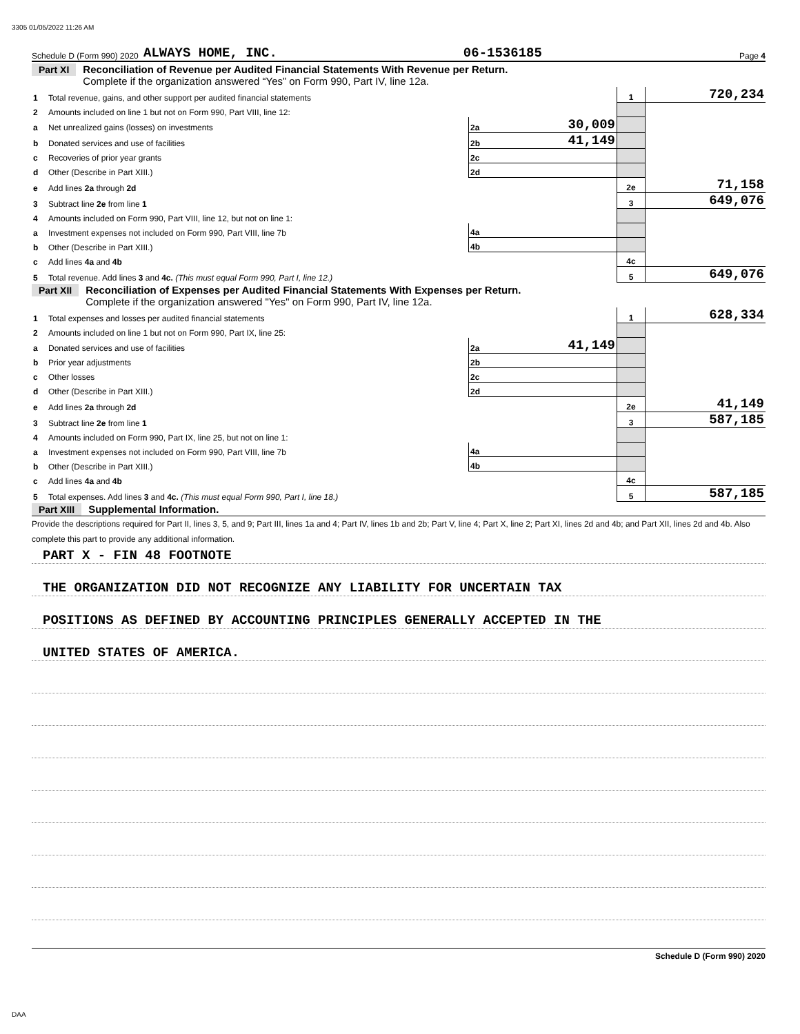3305 01/05/2022 11:26 AM
Schedule D (Form 990) 2020 ALWAYS HOME, INC. 06-1536185 Page 4
Part XI Reconciliation of Revenue per Audited Financial Statements With Revenue per Return.
Complete if the organization answered “Yes” on Form 990, Part IV, line 12a.
| 1 | Total revenue, gains, and other support per audited financial statements | | | 1 | 720,234 |
| 2 | Amounts included on line 1 but not on Form 990, Part VIII, line 12: | | | | |
| a | Net unrealized gains (losses) on investments | 2a | 30,009 | | |
| b | Donated services and use of facilities | 2b | 41,149 | | |
| c | Recoveries of prior year grants | 2c | | | |
| d | Other (Describe in Part XIII.) | 2d | | | |
| e | Add lines 2a through 2d | | | 2e | 71,158 |
| 3 | Subtract line 2e from line 1 | | | 3 | 649,076 |
| 4 | Amounts included on Form 990, Part VIII, line 12, but not on line 1: | | | | |
| a | Investment expenses not included on Form 990, Part VIII, line 7b | 4a | | | |
| b | Other (Describe in Part XIII.) | 4b | | | |
| c | Add lines 4a and 4b | | | 4c | |
| 5 | Total revenue. Add lines 3 and 4c. (This must equal Form 990, Part I, line 12.) | | | 5 | 649,076 |
Part XII Reconciliation of Expenses per Audited Financial Statements With Expenses per Return.
Complete if the organization answered "Yes" on Form 990, Part IV, line 12a.
| 1 | Total expenses and losses per audited financial statements | | | 1 | 628,334 |
| 2 | Amounts included on line 1 but not on Form 990, Part IX, line 25: | | | | |
| a | Donated services and use of facilities | 2a | 41,149 | | |
| b | Prior year adjustments | 2b | | | |
| c | Other losses | 2c | | | |
| d | Other (Describe in Part XIII.) | 2d | | | |
| e | Add lines 2a through 2d | | | 2e | 41,149 |
| 3 | Subtract line 2e from line 1 | | | 3 | 587,185 |
| 4 | Amounts included on Form 990, Part IX, line 25, but not on line 1: | | | | |
| a | Investment expenses not included on Form 990, Part VIII, line 7b | 4a | | | |
| b | Other (Describe in Part XIII.) | 4b | | | |
| c | Add lines 4a and 4b | | | 4c | |
| 5 | Total expenses. Add lines 3 and 4c. (This must equal Form 990, Part I, line 18.) | | | 5 | 587,185 |
Part XIII Supplemental Information.
Provide the descriptions required for Part II, lines 3, 5, and 9; Part III, lines 1a and 4; Part IV, lines 1b and 2b; Part V, line 4; Part X, line 2; Part XI, lines 2d and 4b; and Part XII, lines 2d and 4b. Also complete this part to provide any additional information.
PART X - FIN 48 FOOTNOTE
THE ORGANIZATION DID NOT RECOGNIZE ANY LIABILITY FOR UNCERTAIN TAX
POSITIONS AS DEFINED BY ACCOUNTING PRINCIPLES GENERALLY ACCEPTED IN THE
UNITED STATES OF AMERICA.
Schedule D (Form 990) 2020
DAA